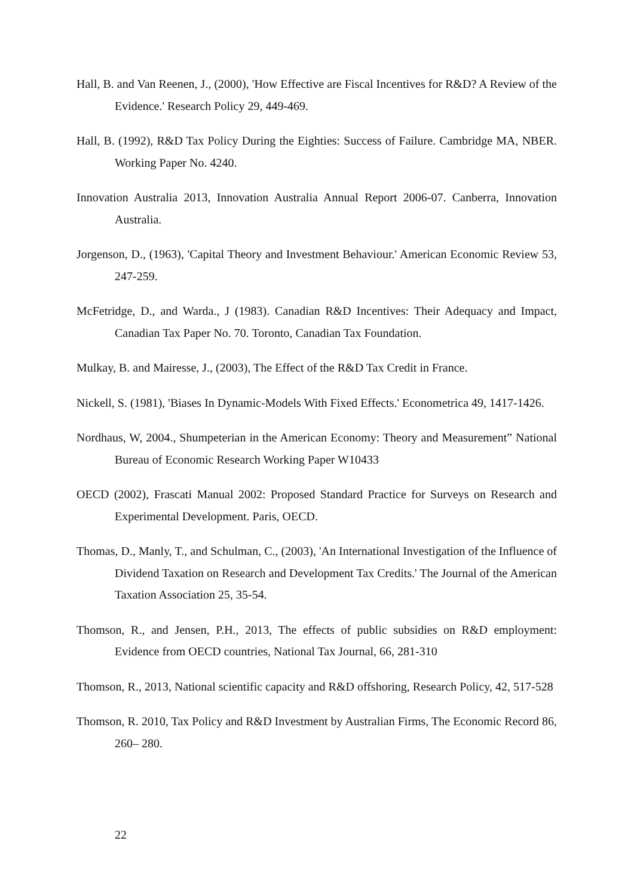Hall, B. and Van Reenen, J., (2000), 'How Effective are Fiscal Incentives for R&D? A Review of the Evidence.' Research Policy 29, 449-469.
Hall, B. (1992), R&D Tax Policy During the Eighties: Success of Failure. Cambridge MA, NBER. Working Paper No. 4240.
Innovation Australia 2013, Innovation Australia Annual Report 2006-07. Canberra, Innovation Australia.
Jorgenson, D., (1963), 'Capital Theory and Investment Behaviour.' American Economic Review 53, 247-259.
McFetridge, D., and Warda., J (1983). Canadian R&D Incentives: Their Adequacy and Impact, Canadian Tax Paper No. 70. Toronto, Canadian Tax Foundation.
Mulkay, B. and Mairesse, J., (2003), The Effect of the R&D Tax Credit in France.
Nickell, S. (1981), 'Biases In Dynamic-Models With Fixed Effects.' Econometrica 49, 1417-1426.
Nordhaus, W, 2004., Shumpeterian in the American Economy: Theory and Measurement” National Bureau of Economic Research Working Paper W10433
OECD (2002), Frascati Manual 2002: Proposed Standard Practice for Surveys on Research and Experimental Development. Paris, OECD.
Thomas, D., Manly, T., and Schulman, C., (2003), 'An International Investigation of the Influence of Dividend Taxation on Research and Development Tax Credits.' The Journal of the American Taxation Association 25, 35-54.
Thomson, R., and Jensen, P.H., 2013, The effects of public subsidies on R&D employment: Evidence from OECD countries, National Tax Journal, 66, 281-310
Thomson, R., 2013, National scientific capacity and R&D offshoring, Research Policy, 42, 517-528
Thomson, R. 2010, Tax Policy and R&D Investment by Australian Firms, The Economic Record 86, 260– 280.
22